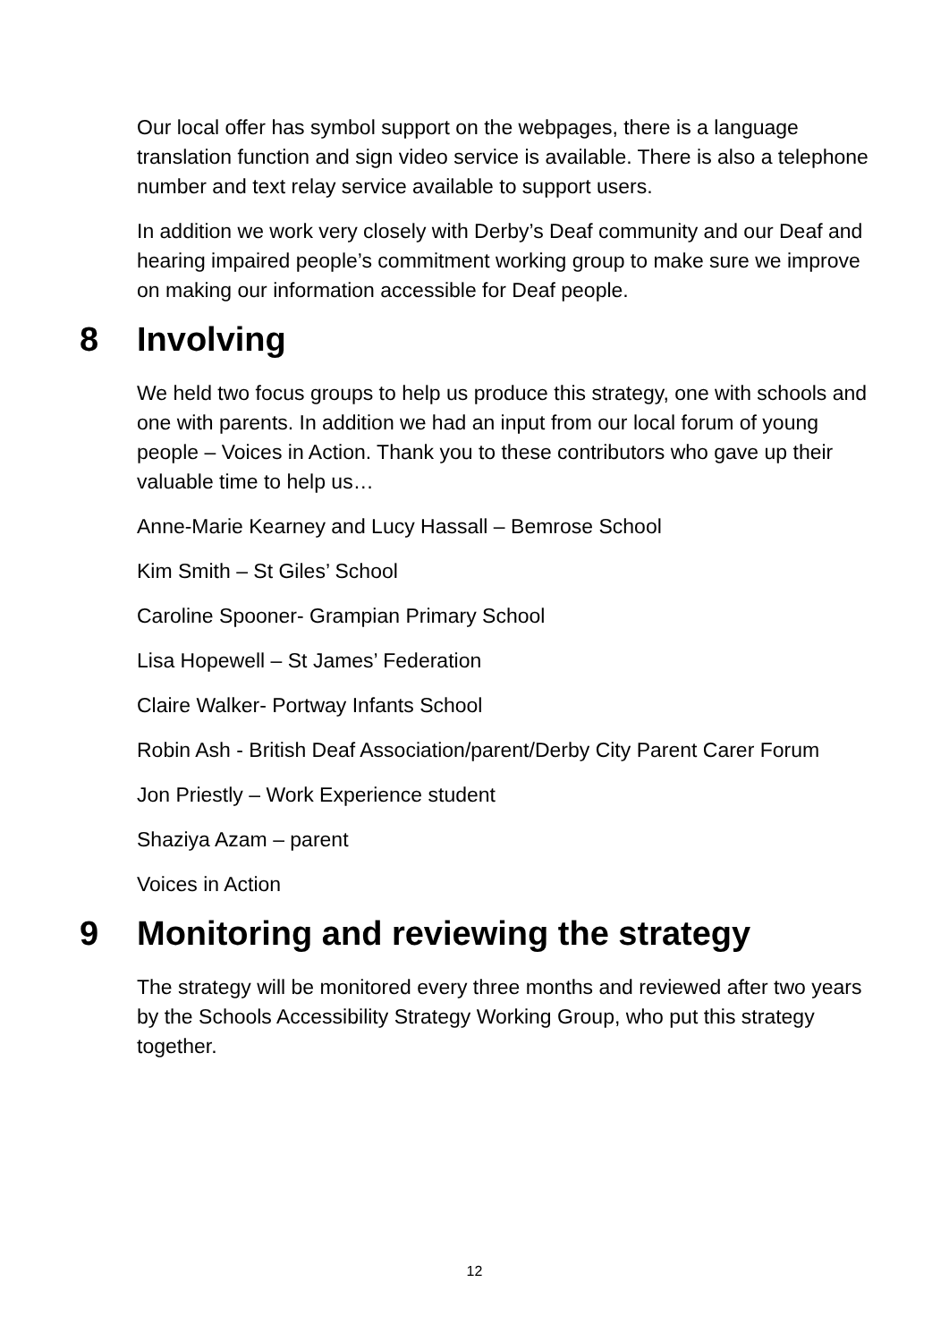Our local offer has symbol support on the webpages, there is a language translation function and sign video service is available. There is also a telephone number and text relay service available to support users.
In addition we work very closely with Derby’s Deaf community and our Deaf and hearing impaired people’s commitment working group to make sure we improve on making our information accessible for Deaf people.
8 Involving
We held two focus groups to help us produce this strategy, one with schools and one with parents. In addition we had an input from our local forum of young people – Voices in Action. Thank you to these contributors who gave up their valuable time to help us…
Anne-Marie Kearney and Lucy Hassall – Bemrose School
Kim Smith – St Giles’ School
Caroline Spooner- Grampian Primary School
Lisa Hopewell – St James’ Federation
Claire Walker- Portway Infants School
Robin Ash - British Deaf Association/parent/Derby City Parent Carer Forum
Jon Priestly – Work Experience student
Shaziya Azam – parent
Voices in Action
9 Monitoring and reviewing the strategy
The strategy will be monitored every three months and reviewed after two years by the Schools Accessibility Strategy Working Group, who put this strategy together.
12